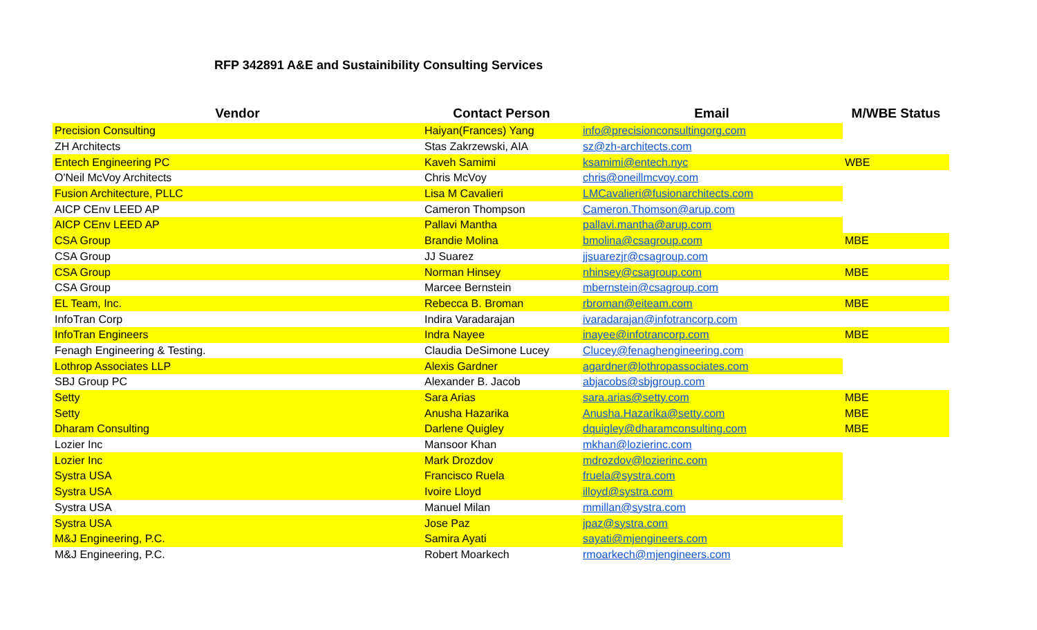RFP 342891 A&E and Sustainibility Consulting Services
| Vendor | Contact Person | Email | M/WBE Status |
| --- | --- | --- | --- |
| Precision Consulting | Haiyan(Frances) Yang | info@precisionconsultingorg.com | |
| ZH Architects | Stas Zakrzewski, AIA | sz@zh-architects.com | |
| Entech Engineering PC | Kaveh Samimi | ksamimi@entech.nyc | WBE |
| O'Neil McVoy Architects | Chris McVoy | chris@oneillmcvoy.com | |
| Fusion Architecture, PLLC | Lisa M Cavalieri | LMCavalieri@fusionarchitects.com | |
| AICP CEnv LEED AP | Cameron Thompson | Cameron.Thomson@arup.com | |
| AICP CEnv LEED AP | Pallavi Mantha | pallavi.mantha@arup.com | |
| CSA Group | Brandie Molina | bmolina@csagroup.com | MBE |
| CSA Group | JJ Suarez | jjsuarezjr@csagroup.com | |
| CSA Group | Norman Hinsey | nhinsey@csagroup.com | MBE |
| CSA Group | Marcee Bernstein | mbernstein@csagroup.com | |
| EL Team, Inc. | Rebecca B. Broman | rbroman@eiteam.com | MBE |
| InfoTran Corp | Indira Varadarajan | ivaradarajan@infotrancorp.com | |
| InfoTran Engineers | Indra Nayee | inayee@infotrancorp.com | MBE |
| Fenagh Engineering & Testing. | Claudia DeSimone Lucey | Clucey@fenaghengineering.com | |
| Lothrop Associates LLP | Alexis Gardner | agardner@lothropassociates.com | |
| SBJ Group PC | Alexander B. Jacob | abjacobs@sbjgroup.com | |
| Setty | Sara Arias | sara.arias@setty.com | MBE |
| Setty | Anusha Hazarika | Anusha.Hazarika@setty.com | MBE |
| Dharam Consulting | Darlene Quigley | dquigley@dharamconsulting.com | MBE |
| Lozier Inc | Mansoor Khan | mkhan@lozierinc.com | |
| Lozier Inc | Mark Drozdov | mdrozdov@lozierinc.com | |
| Systra USA | Francisco Ruela | fruela@systra.com | |
| Systra USA | Ivoire Lloyd | illoyd@systra.com | |
| Systra USA | Manuel Milan | mmillan@systra.com | |
| Systra USA | Jose Paz | jpaz@systra.com | |
| M&J Engineering, P.C. | Samira Ayati | sayati@mjengineers.com | |
| M&J Engineering, P.C. | Robert Moarkech | rmoarkech@mjengineers.com | |